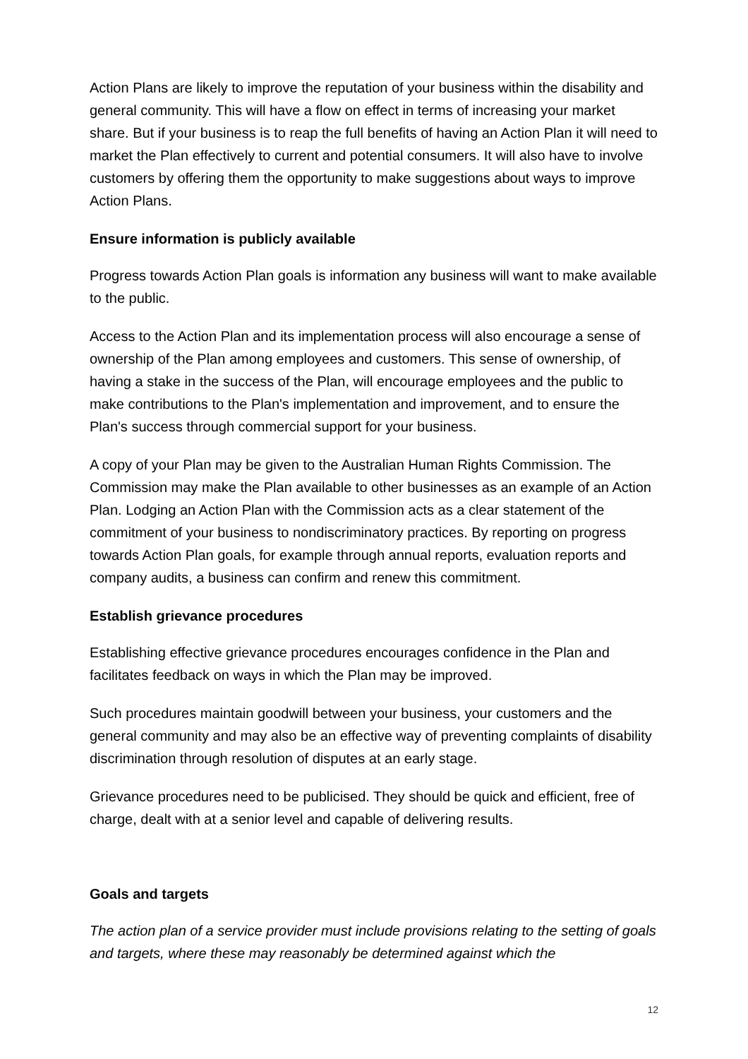Action Plans are likely to improve the reputation of your business within the disability and general community. This will have a flow on effect in terms of increasing your market share. But if your business is to reap the full benefits of having an Action Plan it will need to market the Plan effectively to current and potential consumers. It will also have to involve customers by offering them the opportunity to make suggestions about ways to improve Action Plans.
Ensure information is publicly available
Progress towards Action Plan goals is information any business will want to make available to the public.
Access to the Action Plan and its implementation process will also encourage a sense of ownership of the Plan among employees and customers. This sense of ownership, of having a stake in the success of the Plan, will encourage employees and the public to make contributions to the Plan's implementation and improvement, and to ensure the Plan's success through commercial support for your business.
A copy of your Plan may be given to the Australian Human Rights Commission. The Commission may make the Plan available to other businesses as an example of an Action Plan. Lodging an Action Plan with the Commission acts as a clear statement of the commitment of your business to nondiscriminatory practices. By reporting on progress towards Action Plan goals, for example through annual reports, evaluation reports and company audits, a business can confirm and renew this commitment.
Establish grievance procedures
Establishing effective grievance procedures encourages confidence in the Plan and facilitates feedback on ways in which the Plan may be improved.
Such procedures maintain goodwill between your business, your customers and the general community and may also be an effective way of preventing complaints of disability discrimination through resolution of disputes at an early stage.
Grievance procedures need to be publicised. They should be quick and efficient, free of charge, dealt with at a senior level and capable of delivering results.
Goals and targets
The action plan of a service provider must include provisions relating to the setting of goals and targets, where these may reasonably be determined against which the
12